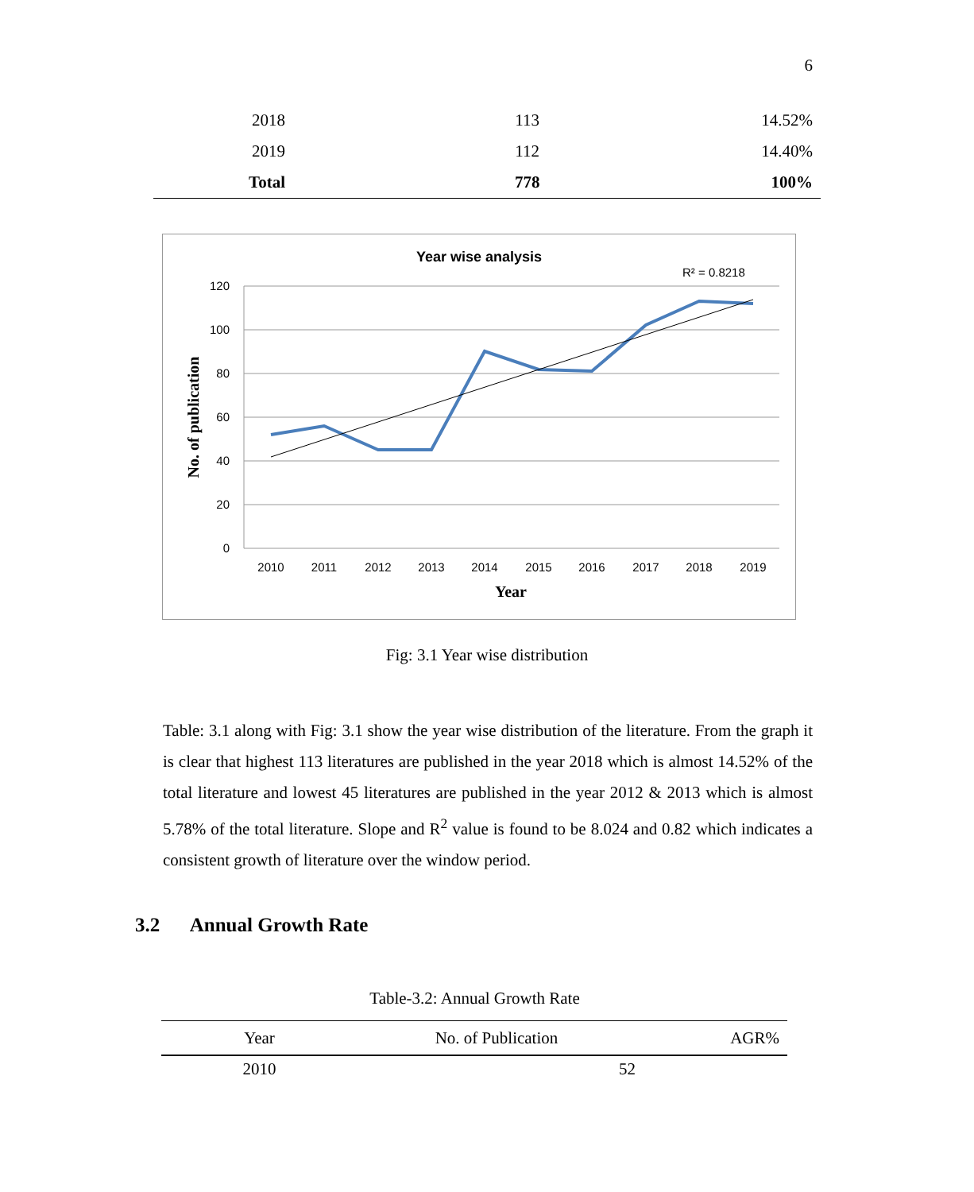6
| 2018 | 113 | 14.52% |
| 2019 | 112 | 14.40% |
| Total | 778 | 100% |
Year wise analysis
R² = 0.8218
120
100
80
60
40
20
0
2010
2011
2012
2013
2014
2015
2016
2017
2018
2019
Year
No. of publication
Fig: 3.1 Year wise distribution
Table: 3.1 along with Fig: 3.1 show the year wise distribution of the literature. From the graph it is clear that highest 113 literatures are published in the year 2018 which is almost 14.52% of the total literature and lowest 45 literatures are published in the year 2012 & 2013 which is almost 5.78% of the total literature. Slope and R<sup>2</sup> value is found to be 8.024 and 0.82 which indicates a consistent growth of literature over the window period.
3.2 Annual Growth Rate
Table-3.2: Annual Growth Rate
| Year | No. of Publication | AGR% |
| --- | --- | --- |
| 2010 | 52 | |